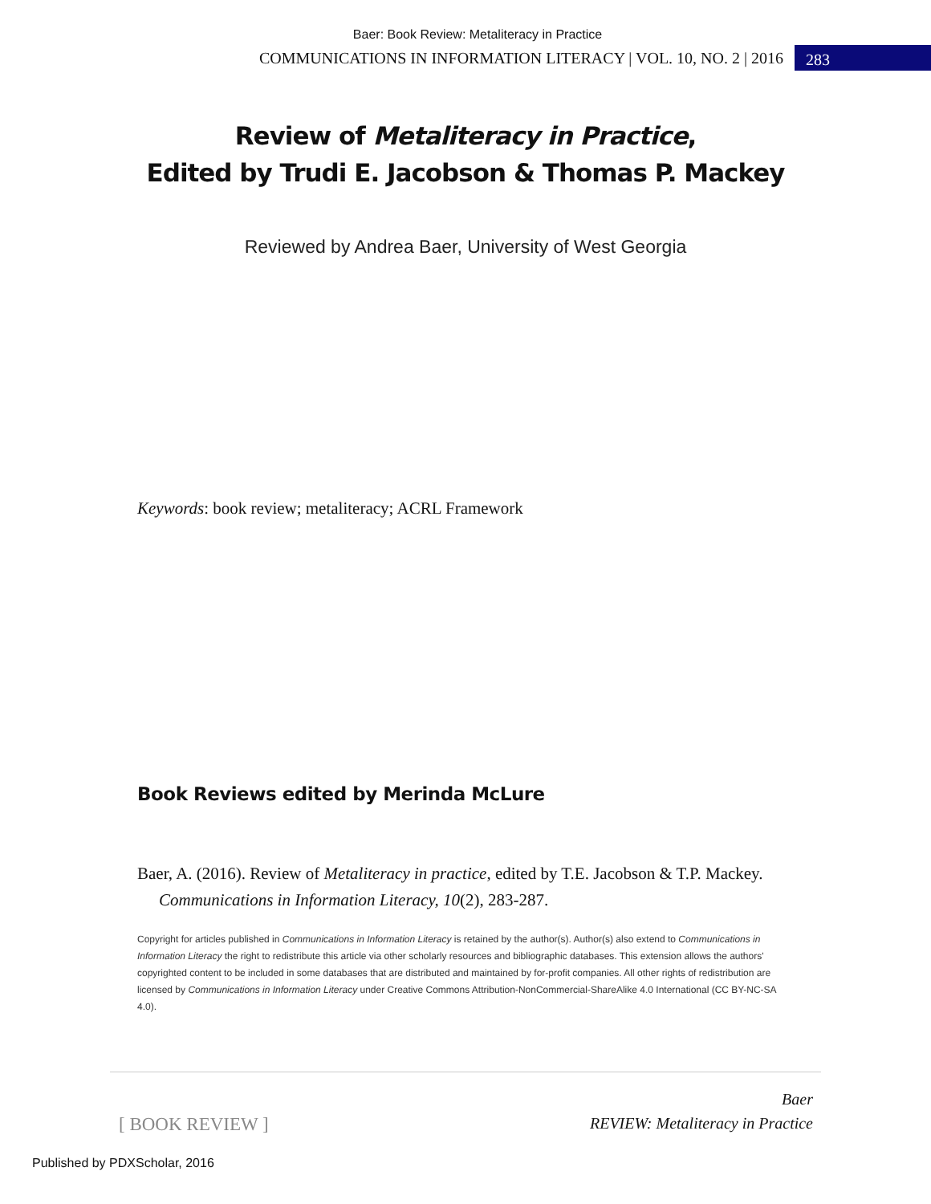Baer: Book Review: Metaliteracy in Practice
COMMUNICATIONS IN INFORMATION LITERACY | VOL. 10, NO. 2 | 2016 283
Review of Metaliteracy in Practice,
Edited by Trudi E. Jacobson & Thomas P. Mackey
Reviewed by Andrea Baer, University of West Georgia
Keywords: book review; metaliteracy; ACRL Framework
Book Reviews edited by Merinda McLure
Baer, A. (2016). Review of Metaliteracy in practice, edited by T.E. Jacobson & T.P. Mackey. Communications in Information Literacy, 10(2), 283-287.
Copyright for articles published in Communications in Information Literacy is retained by the author(s). Author(s) also extend to Communications in Information Literacy the right to redistribute this article via other scholarly resources and bibliographic databases. This extension allows the authors' copyrighted content to be included in some databases that are distributed and maintained by for-profit companies. All other rights of redistribution are licensed by Communications in Information Literacy under Creative Commons Attribution-NonCommercial-ShareAlike 4.0 International (CC BY-NC-SA 4.0).
[ BOOK REVIEW ] Baer
REVIEW: Metaliteracy in Practice
Published by PDXScholar, 2016